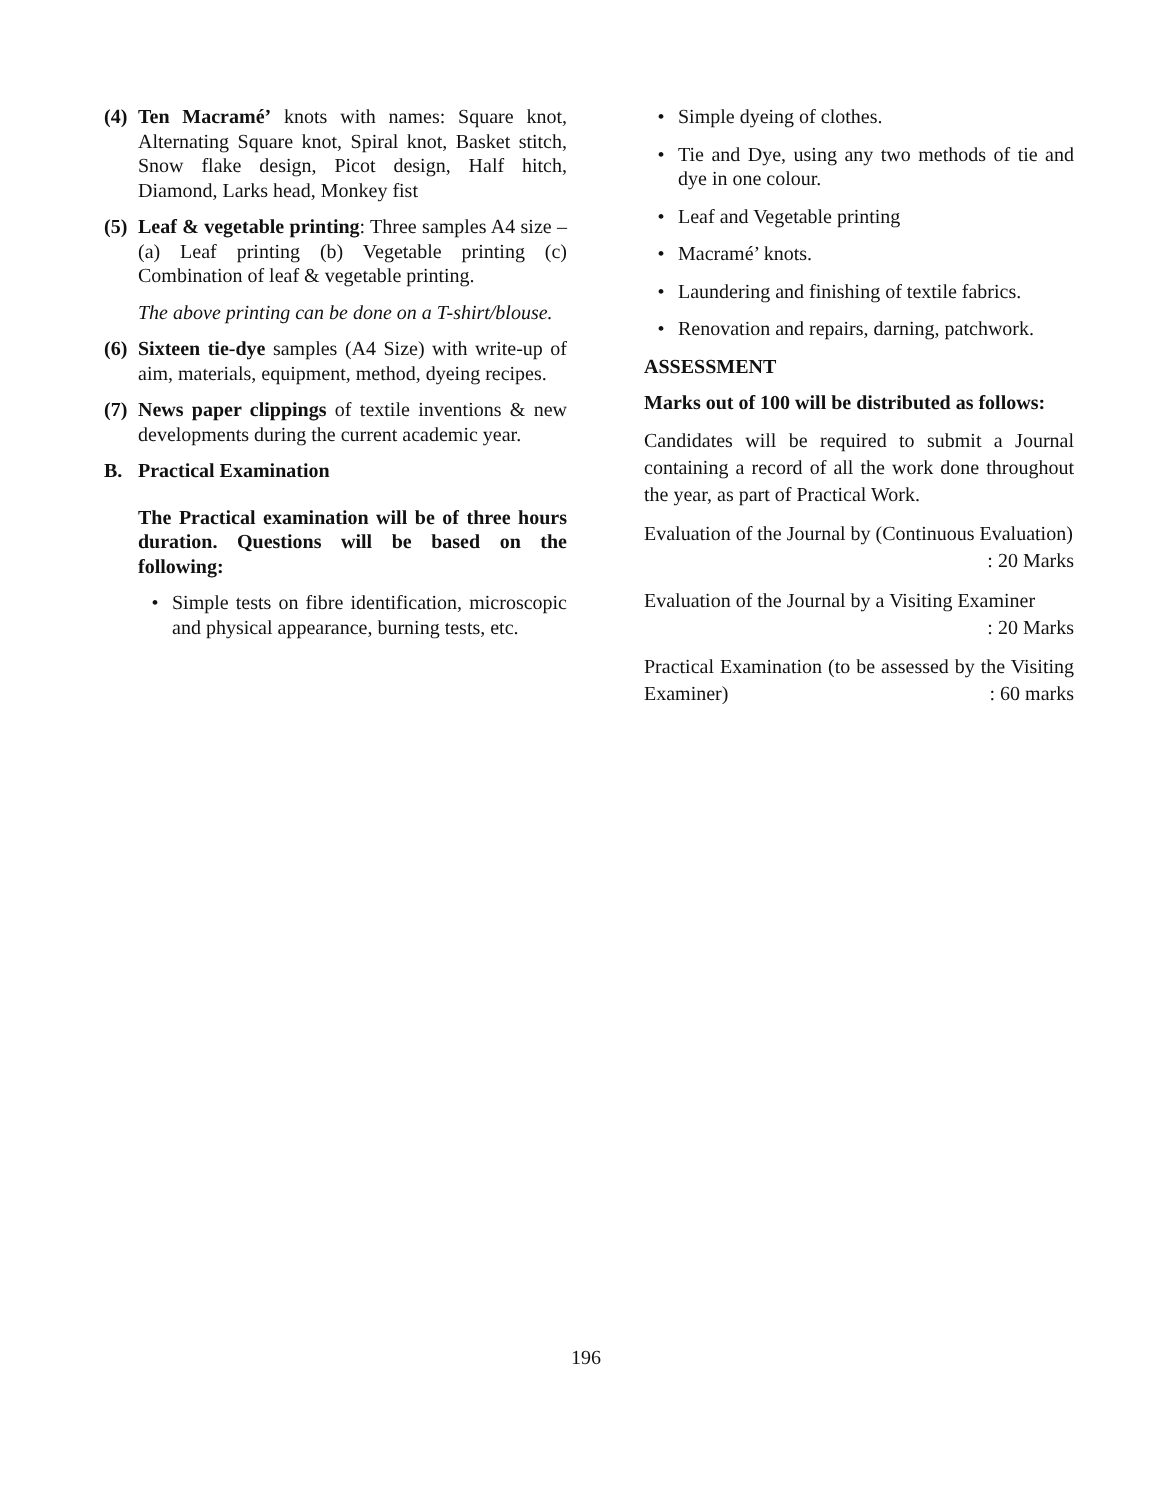(4) Ten Macramé’ knots with names: Square knot, Alternating Square knot, Spiral knot, Basket stitch, Snow flake design, Picot design, Half hitch, Diamond, Larks head, Monkey fist
(5) Leaf & vegetable printing: Three samples A4 size – (a) Leaf printing (b) Vegetable printing (c) Combination of leaf & vegetable printing.
The above printing can be done on a T-shirt/blouse.
(6) Sixteen tie-dye samples (A4 Size) with write-up of aim, materials, equipment, method, dyeing recipes.
(7) News paper clippings of textile inventions & new developments during the current academic year.
B. Practical Examination
The Practical examination will be of three hours duration. Questions will be based on the following:
• Simple tests on fibre identification, microscopic and physical appearance, burning tests, etc.
• Simple dyeing of clothes.
• Tie and Dye, using any two methods of tie and dye in one colour.
• Leaf and Vegetable printing
• Macramé’ knots.
• Laundering and finishing of textile fabrics.
• Renovation and repairs, darning, patchwork.
ASSESSMENT
Marks out of 100 will be distributed as follows:
Candidates will be required to submit a Journal containing a record of all the work done throughout the year, as part of Practical Work.
Evaluation of the Journal by (Continuous Evaluation) : 20 Marks
Evaluation of the Journal by a Visiting Examiner
: 20 Marks
Practical Examination (to be assessed by the Visiting Examiner) : 60 marks
196